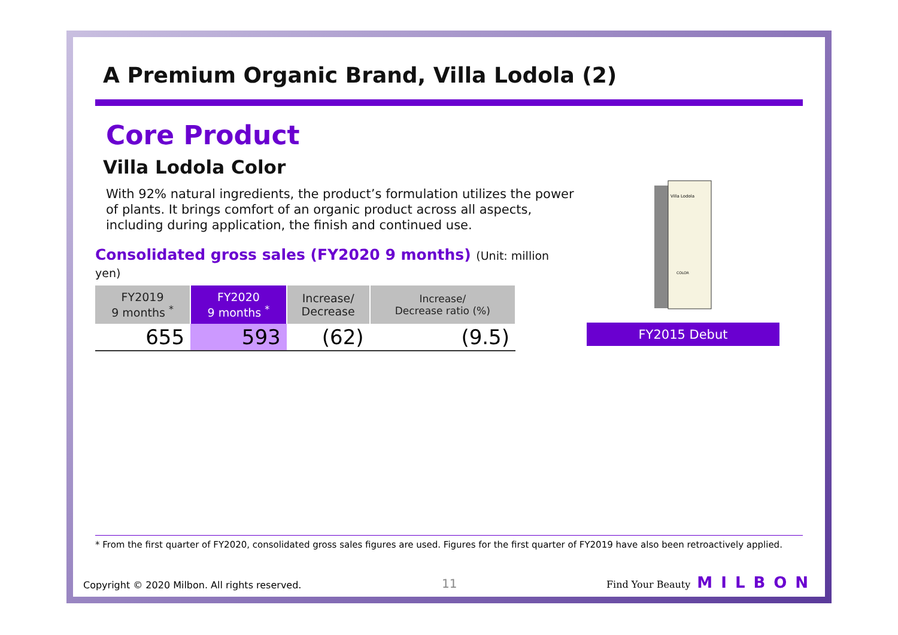A Premium Organic Brand, Villa Lodola (2)
Core Product
Villa Lodola Color
With 92% natural ingredients, the product’s formulation utilizes the power of plants. It brings comfort of an organic product across all aspects, including during application, the finish and continued use.
Consolidated gross sales (FY2020 9 months) (Unit: million yen)
| FY2019 9 months <sup>*</sup> | FY2020 9 months <sup>*</sup> | Increase/ Decrease | Increase/ Decrease ratio (%) |
| --- | --- | --- | --- |
| 655 | 593 | (62) | (9.5) |
Villa Lodola
COLOR
FY2015 Debut
* From the first quarter of FY2020, consolidated gross sales figures are used. Figures for the first quarter of FY2019 have also been retroactively applied.
Copyright © 2020 Milbon. All rights reserved.
11 Find Your Beauty MILBON